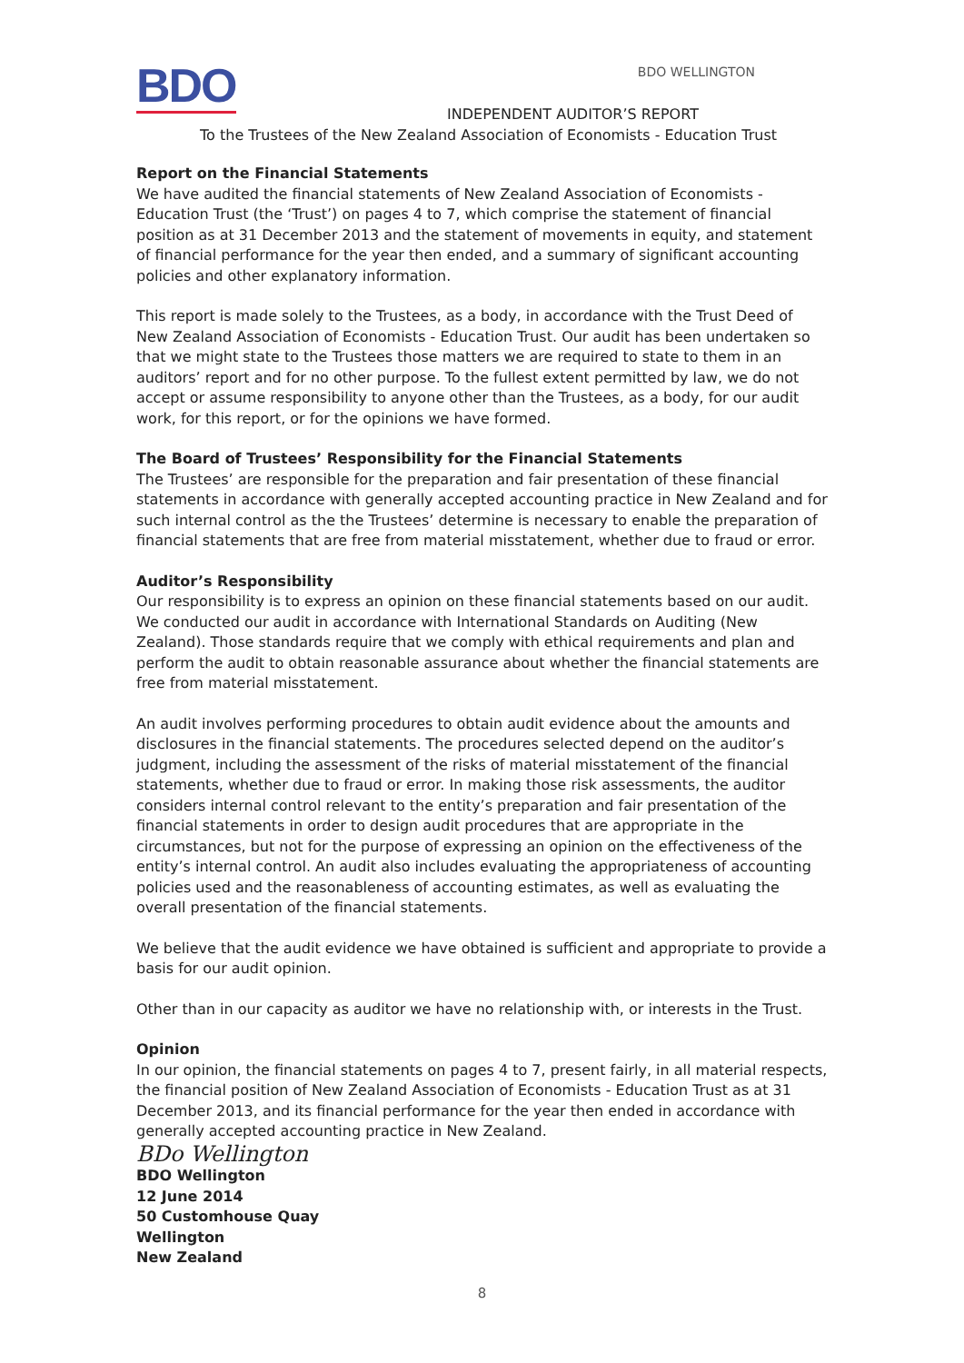BDO
BDO WELLINGTON
INDEPENDENT AUDITOR’S REPORT
To the Trustees of the New Zealand Association of Economists - Education Trust
Report on the Financial Statements
We have audited the financial statements of New Zealand Association of Economists - Education Trust (the ‘Trust’) on pages 4 to 7, which comprise the statement of financial position as at 31 December 2013 and the statement of movements in equity, and statement of financial performance for the year then ended, and a summary of significant accounting policies and other explanatory information.
This report is made solely to the Trustees, as a body, in accordance with the Trust Deed of New Zealand Association of Economists - Education Trust. Our audit has been undertaken so that we might state to the Trustees those matters we are required to state to them in an auditors’ report and for no other purpose. To the fullest extent permitted by law, we do not accept or assume responsibility to anyone other than the Trustees, as a body, for our audit work, for this report, or for the opinions we have formed.
The Board of Trustees’ Responsibility for the Financial Statements
The Trustees’ are responsible for the preparation and fair presentation of these financial statements in accordance with generally accepted accounting practice in New Zealand and for such internal control as the the Trustees’ determine is necessary to enable the preparation of financial statements that are free from material misstatement, whether due to fraud or error.
Auditor’s Responsibility
Our responsibility is to express an opinion on these financial statements based on our audit. We conducted our audit in accordance with International Standards on Auditing (New Zealand). Those standards require that we comply with ethical requirements and plan and perform the audit to obtain reasonable assurance about whether the financial statements are free from material misstatement.
An audit involves performing procedures to obtain audit evidence about the amounts and disclosures in the financial statements. The procedures selected depend on the auditor’s judgment, including the assessment of the risks of material misstatement of the financial statements, whether due to fraud or error. In making those risk assessments, the auditor considers internal control relevant to the entity’s preparation and fair presentation of the financial statements in order to design audit procedures that are appropriate in the circumstances, but not for the purpose of expressing an opinion on the effectiveness of the entity’s internal control. An audit also includes evaluating the appropriateness of accounting policies used and the reasonableness of accounting estimates, as well as evaluating the overall presentation of the financial statements.
We believe that the audit evidence we have obtained is sufficient and appropriate to provide a basis for our audit opinion.
Other than in our capacity as auditor we have no relationship with, or interests in the Trust.
Opinion
In our opinion, the financial statements on pages 4 to 7, present fairly, in all material respects, the financial position of New Zealand Association of Economists - Education Trust as at 31 December 2013, and its financial performance for the year then ended in accordance with generally accepted accounting practice in New Zealand.
BDo Wellington
BDO Wellington
12 June 2014
50 Customhouse Quay
Wellington
New Zealand
8